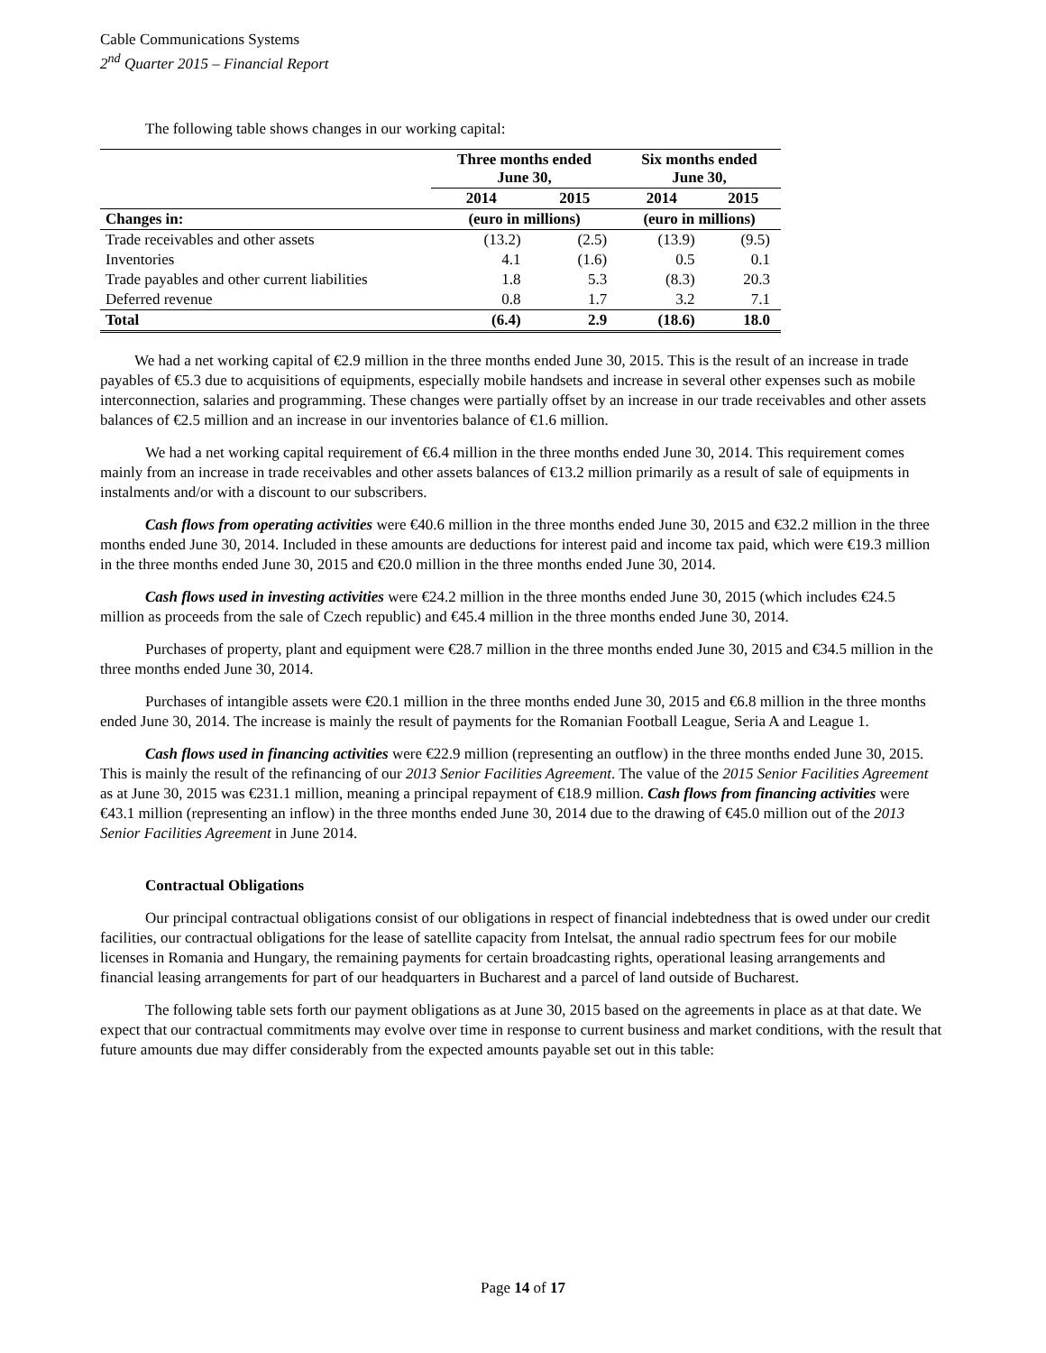Cable Communications Systems
2<sup>nd</sup> Quarter 2015 – Financial Report
The following table shows changes in our working capital:
| | Three months ended June 30, | | Six months ended June 30, | |
| --- | --- | --- | --- | --- |
| | 2014 | 2015 | 2014 | 2015 |
| Changes in: | (euro in millions) | | (euro in millions) | |
| Trade receivables and other assets | (13.2) | (2.5) | (13.9) | (9.5) |
| Inventories | 4.1 | (1.6) | 0.5 | 0.1 |
| Trade payables and other current liabilities | 1.8 | 5.3 | (8.3) | 20.3 |
| Deferred revenue | 0.8 | 1.7 | 3.2 | 7.1 |
| Total | (6.4) | 2.9 | (18.6) | 18.0 |
We had a net working capital of €2.9 million in the three months ended June 30, 2015. This is the result of an increase in trade payables of €5.3 due to acquisitions of equipments, especially mobile handsets and increase in several other expenses such as mobile interconnection, salaries and programming. These changes were partially offset by an increase in our trade receivables and other assets balances of €2.5 million and an increase in our inventories balance of €1.6 million.
We had a net working capital requirement of €6.4 million in the three months ended June 30, 2014. This requirement comes mainly from an increase in trade receivables and other assets balances of €13.2 million primarily as a result of sale of equipments in instalments and/or with a discount to our subscribers.
Cash flows from operating activities were €40.6 million in the three months ended June 30, 2015 and €32.2 million in the three months ended June 30, 2014. Included in these amounts are deductions for interest paid and income tax paid, which were €19.3 million in the three months ended June 30, 2015 and €20.0 million in the three months ended June 30, 2014.
Cash flows used in investing activities were €24.2 million in the three months ended June 30, 2015 (which includes €24.5 million as proceeds from the sale of Czech republic) and €45.4 million in the three months ended June 30, 2014.
Purchases of property, plant and equipment were €28.7 million in the three months ended June 30, 2015 and €34.5 million in the three months ended June 30, 2014.
Purchases of intangible assets were €20.1 million in the three months ended June 30, 2015 and €6.8 million in the three months ended June 30, 2014. The increase is mainly the result of payments for the Romanian Football League, Seria A and League 1.
Cash flows used in financing activities were €22.9 million (representing an outflow) in the three months ended June 30, 2015. This is mainly the result of the refinancing of our 2013 Senior Facilities Agreement. The value of the 2015 Senior Facilities Agreement as at June 30, 2015 was €231.1 million, meaning a principal repayment of €18.9 million. Cash flows from financing activities were €43.1 million (representing an inflow) in the three months ended June 30, 2014 due to the drawing of €45.0 million out of the 2013 Senior Facilities Agreement in June 2014.
Contractual Obligations
Our principal contractual obligations consist of our obligations in respect of financial indebtedness that is owed under our credit facilities, our contractual obligations for the lease of satellite capacity from Intelsat, the annual radio spectrum fees for our mobile licenses in Romania and Hungary, the remaining payments for certain broadcasting rights, operational leasing arrangements and financial leasing arrangements for part of our headquarters in Bucharest and a parcel of land outside of Bucharest.
The following table sets forth our payment obligations as at June 30, 2015 based on the agreements in place as at that date. We expect that our contractual commitments may evolve over time in response to current business and market conditions, with the result that future amounts due may differ considerably from the expected amounts payable set out in this table:
Page 14 of 17